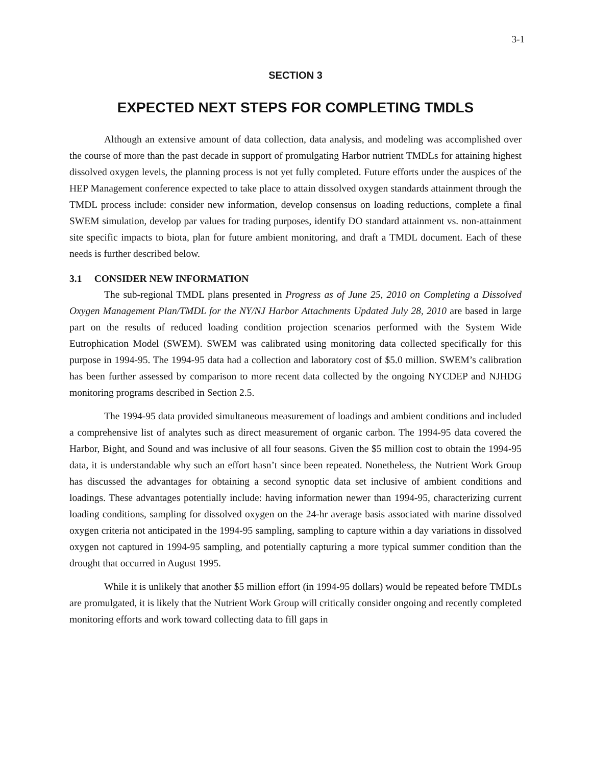3-1
SECTION 3
EXPECTED NEXT STEPS FOR COMPLETING TMDLS
Although an extensive amount of data collection, data analysis, and modeling was accomplished over the course of more than the past decade in support of promulgating Harbor nutrient TMDLs for attaining highest dissolved oxygen levels, the planning process is not yet fully completed. Future efforts under the auspices of the HEP Management conference expected to take place to attain dissolved oxygen standards attainment through the TMDL process include: consider new information, develop consensus on loading reductions, complete a final SWEM simulation, develop par values for trading purposes, identify DO standard attainment vs. non-attainment site specific impacts to biota, plan for future ambient monitoring, and draft a TMDL document. Each of these needs is further described below.
3.1 CONSIDER NEW INFORMATION
The sub-regional TMDL plans presented in Progress as of June 25, 2010 on Completing a Dissolved Oxygen Management Plan/TMDL for the NY/NJ Harbor Attachments Updated July 28, 2010 are based in large part on the results of reduced loading condition projection scenarios performed with the System Wide Eutrophication Model (SWEM). SWEM was calibrated using monitoring data collected specifically for this purpose in 1994-95. The 1994-95 data had a collection and laboratory cost of $5.0 million. SWEM’s calibration has been further assessed by comparison to more recent data collected by the ongoing NYCDEP and NJHDG monitoring programs described in Section 2.5.
The 1994-95 data provided simultaneous measurement of loadings and ambient conditions and included a comprehensive list of analytes such as direct measurement of organic carbon. The 1994-95 data covered the Harbor, Bight, and Sound and was inclusive of all four seasons. Given the $5 million cost to obtain the 1994-95 data, it is understandable why such an effort hasn’t since been repeated. Nonetheless, the Nutrient Work Group has discussed the advantages for obtaining a second synoptic data set inclusive of ambient conditions and loadings. These advantages potentially include: having information newer than 1994-95, characterizing current loading conditions, sampling for dissolved oxygen on the 24-hr average basis associated with marine dissolved oxygen criteria not anticipated in the 1994-95 sampling, sampling to capture within a day variations in dissolved oxygen not captured in 1994-95 sampling, and potentially capturing a more typical summer condition than the drought that occurred in August 1995.
While it is unlikely that another $5 million effort (in 1994-95 dollars) would be repeated before TMDLs are promulgated, it is likely that the Nutrient Work Group will critically consider ongoing and recently completed monitoring efforts and work toward collecting data to fill gaps in